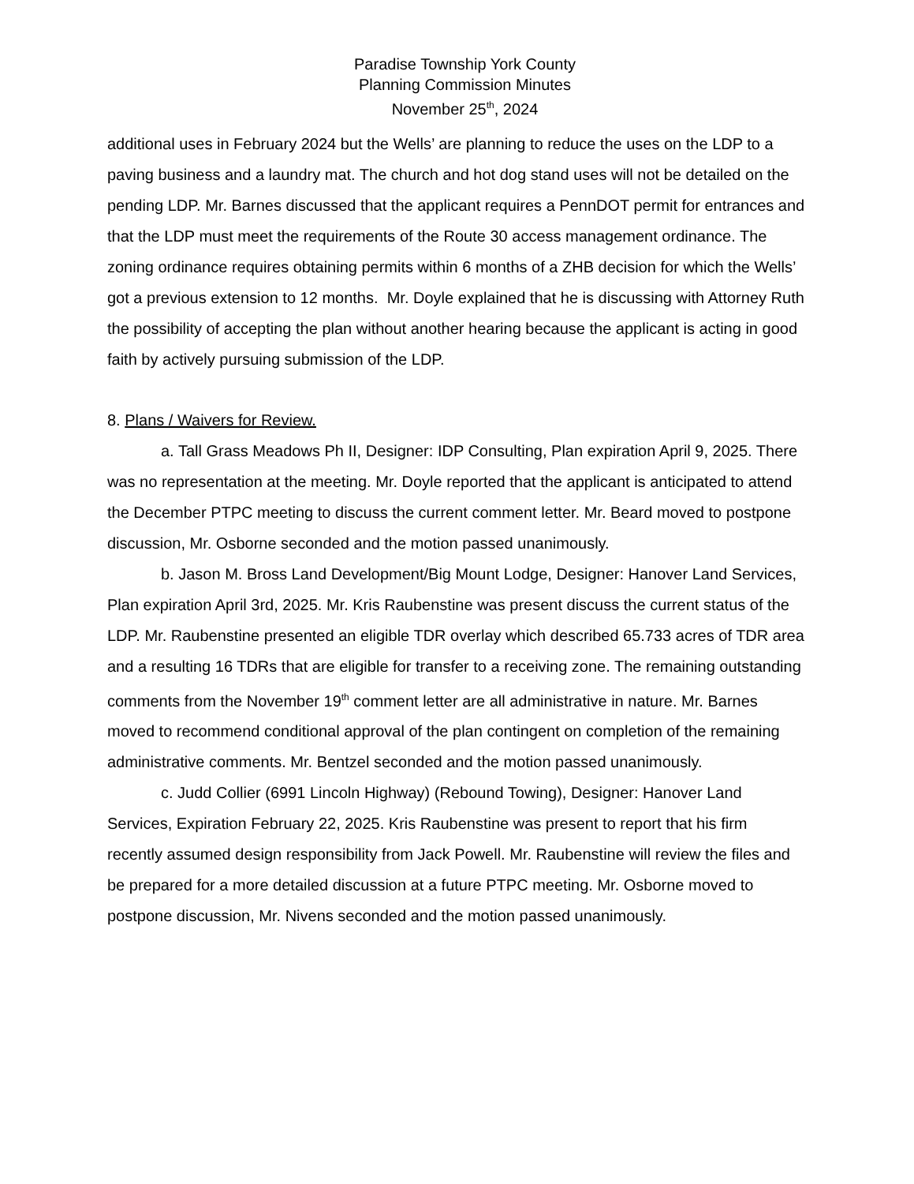Paradise Township York County
Planning Commission Minutes
November 25<sup>th</sup>, 2024
additional uses in February 2024 but the Wells’ are planning to reduce the uses on the LDP to a paving business and a laundry mat. The church and hot dog stand uses will not be detailed on the pending LDP. Mr. Barnes discussed that the applicant requires a PennDOT permit for entrances and that the LDP must meet the requirements of the Route 30 access management ordinance. The zoning ordinance requires obtaining permits within 6 months of a ZHB decision for which the Wells’ got a previous extension to 12 months. Mr. Doyle explained that he is discussing with Attorney Ruth the possibility of accepting the plan without another hearing because the applicant is acting in good faith by actively pursuing submission of the LDP.
8. Plans / Waivers for Review.
a. Tall Grass Meadows Ph II, Designer: IDP Consulting, Plan expiration April 9, 2025. There was no representation at the meeting. Mr. Doyle reported that the applicant is anticipated to attend the December PTPC meeting to discuss the current comment letter. Mr. Beard moved to postpone discussion, Mr. Osborne seconded and the motion passed unanimously.
b. Jason M. Bross Land Development/Big Mount Lodge, Designer: Hanover Land Services, Plan expiration April 3rd, 2025. Mr. Kris Raubenstine was present discuss the current status of the LDP. Mr. Raubenstine presented an eligible TDR overlay which described 65.733 acres of TDR area and a resulting 16 TDRs that are eligible for transfer to a receiving zone. The remaining outstanding comments from the November 19<sup>th</sup> comment letter are all administrative in nature. Mr. Barnes moved to recommend conditional approval of the plan contingent on completion of the remaining administrative comments. Mr. Bentzel seconded and the motion passed unanimously.
c. Judd Collier (6991 Lincoln Highway) (Rebound Towing), Designer: Hanover Land Services, Expiration February 22, 2025. Kris Raubenstine was present to report that his firm recently assumed design responsibility from Jack Powell. Mr. Raubenstine will review the files and be prepared for a more detailed discussion at a future PTPC meeting. Mr. Osborne moved to postpone discussion, Mr. Nivens seconded and the motion passed unanimously.